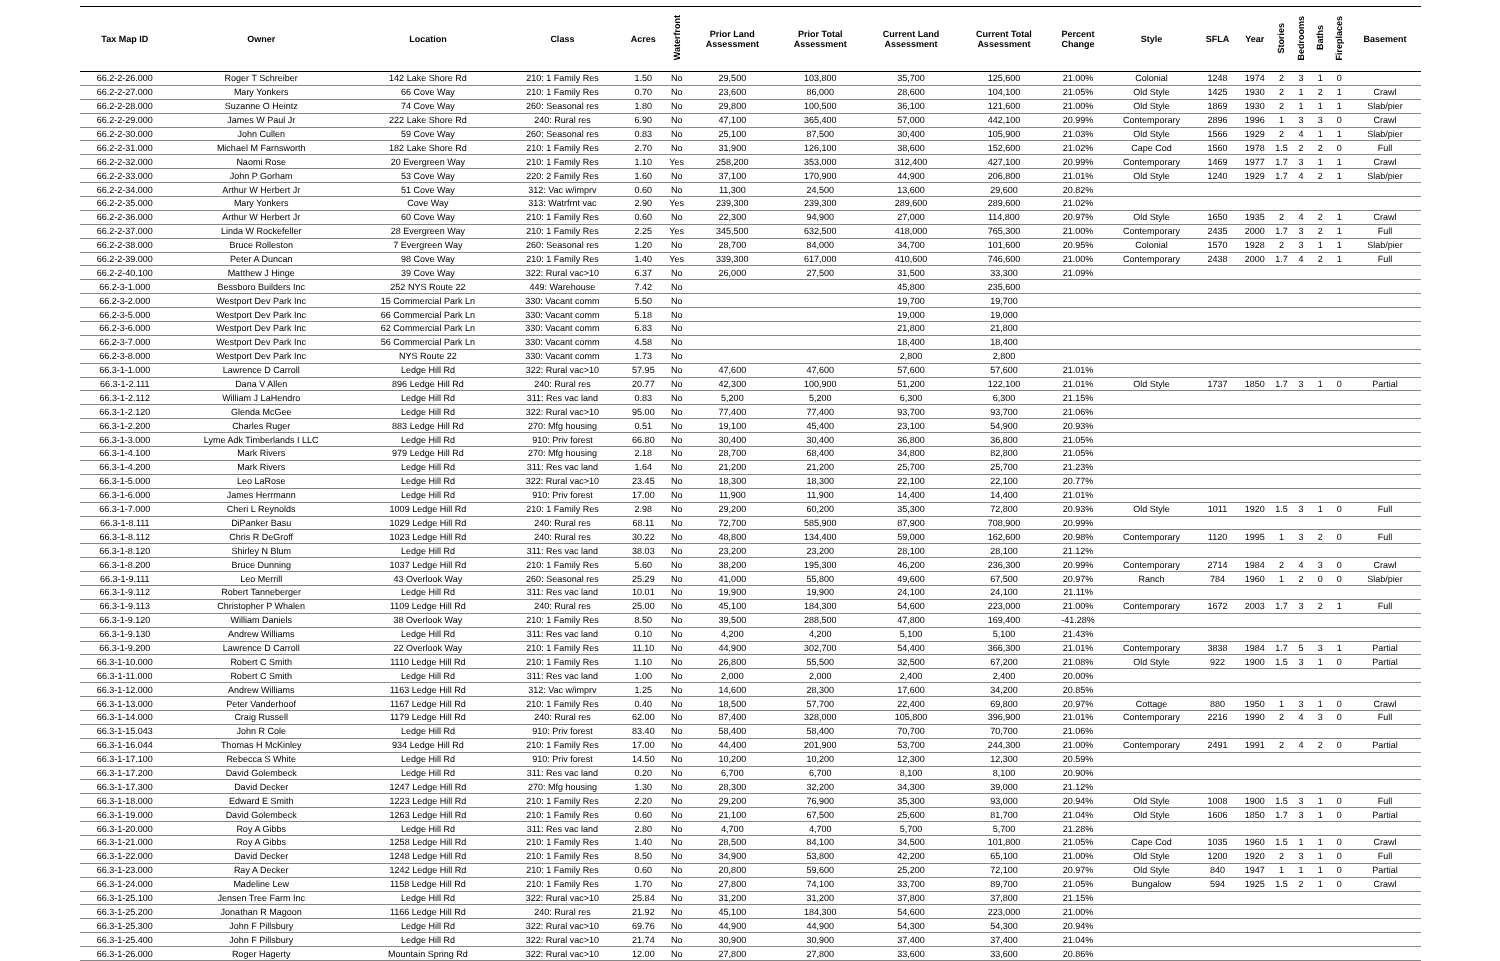| Tax Map ID | Owner | Location | Class | Acres | Waterfront | Prior Land Assessment | Prior Total Assessment | Current Land Assessment | Current Total Assessment | Percent Change | Style | SFLA | Year | Stories | Bedrooms | Baths | Fireplaces | Basement |
| --- | --- | --- | --- | --- | --- | --- | --- | --- | --- | --- | --- | --- | --- | --- | --- | --- | --- | --- |
| 66.2-2-26.000 | Roger T Schreiber | 142 Lake Shore Rd | 210: 1 Family Res | 1.50 | No | 29,500 | 103,800 | 35,700 | 125,600 | 21.00% | Colonial | 1248 | 1974 | 2 | 3 | 1 | 0 | |
| 66.2-2-27.000 | Mary Yonkers | 66 Cove Way | 210: 1 Family Res | 0.70 | No | 23,600 | 86,000 | 28,600 | 104,100 | 21.05% | Old Style | 1425 | 1930 | 2 | 1 | 2 | 1 | Crawl |
| 66.2-2-28.000 | Suzanne O Heintz | 74 Cove Way | 260: Seasonal res | 1.80 | No | 29,800 | 100,500 | 36,100 | 121,600 | 21.00% | Old Style | 1869 | 1930 | 2 | 1 | 1 | 1 | Slab/pier |
| 66.2-2-29.000 | James W Paul Jr | 222 Lake Shore Rd | 240: Rural res | 6.90 | No | 47,100 | 365,400 | 57,000 | 442,100 | 20.99% | Contemporary | 2896 | 1996 | 1 | 3 | 3 | 0 | Crawl |
| 66.2-2-30.000 | John Cullen | 59 Cove Way | 260: Seasonal res | 0.83 | No | 25,100 | 87,500 | 30,400 | 105,900 | 21.03% | Old Style | 1566 | 1929 | 2 | 4 | 1 | 1 | Slab/pier |
| 66.2-2-31.000 | Michael M Farnsworth | 182 Lake Shore Rd | 210: 1 Family Res | 2.70 | No | 31,900 | 126,100 | 38,600 | 152,600 | 21.02% | Cape Cod | 1560 | 1978 | 1.5 | 2 | 2 | 0 | Full |
| 66.2-2-32.000 | Naomi Rose | 20 Evergreen Way | 210: 1 Family Res | 1.10 | Yes | 258,200 | 353,000 | 312,400 | 427,100 | 20.99% | Contemporary | 1469 | 1977 | 1.7 | 3 | 1 | 1 | Crawl |
| 66.2-2-33.000 | John P Gorham | 53 Cove Way | 220: 2 Family Res | 1.60 | No | 37,100 | 170,900 | 44,900 | 206,800 | 21.01% | Old Style | 1240 | 1929 | 1.7 | 4 | 2 | 1 | Slab/pier |
| 66.2-2-34.000 | Arthur W Herbert Jr | 51 Cove Way | 312: Vac w/imprv | 0.60 | No | 11,300 | 24,500 | 13,600 | 29,600 | 20.82% | | | | | | | | |
| 66.2-2-35.000 | Mary Yonkers | Cove Way | 313: Watrfrnt vac | 2.90 | Yes | 239,300 | 239,300 | 289,600 | 289,600 | 21.02% | | | | | | | | |
| 66.2-2-36.000 | Arthur W Herbert Jr | 60 Cove Way | 210: 1 Family Res | 0.60 | No | 22,300 | 94,900 | 27,000 | 114,800 | 20.97% | Old Style | 1650 | 1935 | 2 | 4 | 2 | 1 | Crawl |
| 66.2-2-37.000 | Linda W Rockefeller | 28 Evergreen Way | 210: 1 Family Res | 2.25 | Yes | 345,500 | 632,500 | 418,000 | 765,300 | 21.00% | Contemporary | 2435 | 2000 | 1.7 | 3 | 2 | 1 | Full |
| 66.2-2-38.000 | Bruce Rolleston | 7 Evergreen Way | 260: Seasonal res | 1.20 | No | 28,700 | 84,000 | 34,700 | 101,600 | 20.95% | Colonial | 1570 | 1928 | 2 | 3 | 1 | 1 | Slab/pier |
| 66.2-2-39.000 | Peter A Duncan | 98 Cove Way | 210: 1 Family Res | 1.40 | Yes | 339,300 | 617,000 | 410,600 | 746,600 | 21.00% | Contemporary | 2438 | 2000 | 1.7 | 4 | 2 | 1 | Full |
| 66.2-2-40.100 | Matthew J Hinge | 39 Cove Way | 322: Rural vac>10 | 6.37 | No | 26,000 | 27,500 | 31,500 | 33,300 | 21.09% | | | | | | | | |
| 66.2-3-1.000 | Bessboro Builders Inc | 252 NYS Route 22 | 449: Warehouse | 7.42 | No | | | 45,800 | 235,600 | | | | | | | | | |
| 66.2-3-2.000 | Westport Dev Park Inc | 15 Commercial Park Ln | 330: Vacant comm | 5.50 | No | | | 19,700 | 19,700 | | | | | | | | | |
| 66.2-3-5.000 | Westport Dev Park Inc | 66 Commercial Park Ln | 330: Vacant comm | 5.18 | No | | | 19,000 | 19,000 | | | | | | | | | |
| 66.2-3-6.000 | Westport Dev Park Inc | 62 Commercial Park Ln | 330: Vacant comm | 6.83 | No | | | 21,800 | 21,800 | | | | | | | | | |
| 66.2-3-7.000 | Westport Dev Park Inc | 56 Commercial Park Ln | 330: Vacant comm | 4.58 | No | | | 18,400 | 18,400 | | | | | | | | | |
| 66.2-3-8.000 | Westport Dev Park Inc | NYS Route 22 | 330: Vacant comm | 1.73 | No | | | 2,800 | 2,800 | | | | | | | | | |
| 66.3-1-1.000 | Lawrence D Carroll | Ledge Hill Rd | 322: Rural vac>10 | 57.95 | No | 47,600 | 47,600 | 57,600 | 57,600 | 21.01% | | | | | | | | |
| 66.3-1-2.111 | Dana V Allen | 896 Ledge Hill Rd | 240: Rural res | 20.77 | No | 42,300 | 100,900 | 51,200 | 122,100 | 21.01% | Old Style | 1737 | 1850 | 1.7 | 3 | 1 | 0 | Partial |
| 66.3-1-2.112 | William J LaHendro | Ledge Hill Rd | 311: Res vac land | 0.83 | No | 5,200 | 5,200 | 6,300 | 6,300 | 21.15% | | | | | | | | |
| 66.3-1-2.120 | Glenda McGee | Ledge Hill Rd | 322: Rural vac>10 | 95.00 | No | 77,400 | 77,400 | 93,700 | 93,700 | 21.06% | | | | | | | | |
| 66.3-1-2.200 | Charles Ruger | 883 Ledge Hill Rd | 270: Mfg housing | 0.51 | No | 19,100 | 45,400 | 23,100 | 54,900 | 20.93% | | | | | | | | |
| 66.3-1-3.000 | Lyme Adk Timberlands I LLC | Ledge Hill Rd | 910: Priv forest | 66.80 | No | 30,400 | 30,400 | 36,800 | 36,800 | 21.05% | | | | | | | | |
| 66.3-1-4.100 | Mark Rivers | 979 Ledge Hill Rd | 270: Mfg housing | 2.18 | No | 28,700 | 68,400 | 34,800 | 82,800 | 21.05% | | | | | | | | |
| 66.3-1-4.200 | Mark Rivers | Ledge Hill Rd | 311: Res vac land | 1.64 | No | 21,200 | 21,200 | 25,700 | 25,700 | 21.23% | | | | | | | | |
| 66.3-1-5.000 | Leo LaRose | Ledge Hill Rd | 322: Rural vac>10 | 23.45 | No | 18,300 | 18,300 | 22,100 | 22,100 | 20.77% | | | | | | | | |
| 66.3-1-6.000 | James Herrmann | Ledge Hill Rd | 910: Priv forest | 17.00 | No | 11,900 | 11,900 | 14,400 | 14,400 | 21.01% | | | | | | | | |
| 66.3-1-7.000 | Cheri L Reynolds | 1009 Ledge Hill Rd | 210: 1 Family Res | 2.98 | No | 29,200 | 60,200 | 35,300 | 72,800 | 20.93% | Old Style | 1011 | 1920 | 1.5 | 3 | 1 | 0 | Full |
| 66.3-1-8.111 | DiPanker Basu | 1029 Ledge Hill Rd | 240: Rural res | 68.11 | No | 72,700 | 585,900 | 87,900 | 708,900 | 20.99% | | | | | | | | |
| 66.3-1-8.112 | Chris R DeGroff | 1023 Ledge Hill Rd | 240: Rural res | 30.22 | No | 48,800 | 134,400 | 59,000 | 162,600 | 20.98% | Contemporary | 1120 | 1995 | 1 | 3 | 2 | 0 | Full |
| 66.3-1-8.120 | Shirley N Blum | Ledge Hill Rd | 311: Res vac land | 38.03 | No | 23,200 | 23,200 | 28,100 | 28,100 | 21.12% | | | | | | | | |
| 66.3-1-8.200 | Bruce Dunning | 1037 Ledge Hill Rd | 210: 1 Family Res | 5.60 | No | 38,200 | 195,300 | 46,200 | 236,300 | 20.99% | Contemporary | 2714 | 1984 | 2 | 4 | 3 | 0 | Crawl |
| 66.3-1-9.111 | Leo Merrill | 43 Overlook Way | 260: Seasonal res | 25.29 | No | 41,000 | 55,800 | 49,600 | 67,500 | 20.97% | Ranch | 784 | 1960 | 1 | 2 | 0 | 0 | Slab/pier |
| 66.3-1-9.112 | Robert Tanneberger | Ledge Hill Rd | 311: Res vac land | 10.01 | No | 19,900 | 19,900 | 24,100 | 24,100 | 21.11% | | | | | | | | |
| 66.3-1-9.113 | Christopher P Whalen | 1109 Ledge Hill Rd | 240: Rural res | 25.00 | No | 45,100 | 184,300 | 54,600 | 223,000 | 21.00% | Contemporary | 1672 | 2003 | 1.7 | 3 | 2 | 1 | Full |
| 66.3-1-9.120 | William Daniels | 38 Overlook Way | 210: 1 Family Res | 8.50 | No | 39,500 | 288,500 | 47,800 | 169,400 | -41.28% | | | | | | | | |
| 66.3-1-9.130 | Andrew Williams | Ledge Hill Rd | 311: Res vac land | 0.10 | No | 4,200 | 4,200 | 5,100 | 5,100 | 21.43% | | | | | | | | |
| 66.3-1-9.200 | Lawrence D Carroll | 22 Overlook Way | 210: 1 Family Res | 11.10 | No | 44,900 | 302,700 | 54,400 | 366,300 | 21.01% | Contemporary | 3838 | 1984 | 1.7 | 5 | 3 | 1 | Partial |
| 66.3-1-10.000 | Robert C Smith | 1110 Ledge Hill Rd | 210: 1 Family Res | 1.10 | No | 26,800 | 55,500 | 32,500 | 67,200 | 21.08% | Old Style | 922 | 1900 | 1.5 | 3 | 1 | 0 | Partial |
| 66.3-1-11.000 | Robert C Smith | Ledge Hill Rd | 311: Res vac land | 1.00 | No | 2,000 | 2,000 | 2,400 | 2,400 | 20.00% | | | | | | | | |
| 66.3-1-12.000 | Andrew Williams | 1163 Ledge Hill Rd | 312: Vac w/imprv | 1.25 | No | 14,600 | 28,300 | 17,600 | 34,200 | 20.85% | | | | | | | | |
| 66.3-1-13.000 | Peter Vanderhoof | 1167 Ledge Hill Rd | 210: 1 Family Res | 0.40 | No | 18,500 | 57,700 | 22,400 | 69,800 | 20.97% | Cottage | 880 | 1950 | 1 | 3 | 1 | 0 | Crawl |
| 66.3-1-14.000 | Craig Russell | 1179 Ledge Hill Rd | 240: Rural res | 62.00 | No | 87,400 | 328,000 | 105,800 | 396,900 | 21.01% | Contemporary | 2216 | 1990 | 2 | 4 | 3 | 0 | Full |
| 66.3-1-15.043 | John R Cole | Ledge Hill Rd | 910: Priv forest | 83.40 | No | 58,400 | 58,400 | 70,700 | 70,700 | 21.06% | | | | | | | | |
| 66.3-1-16.044 | Thomas H McKinley | 934 Ledge Hill Rd | 210: 1 Family Res | 17.00 | No | 44,400 | 201,900 | 53,700 | 244,300 | 21.00% | Contemporary | 2491 | 1991 | 2 | 4 | 2 | 0 | Partial |
| 66.3-1-17.100 | Rebecca S White | Ledge Hill Rd | 910: Priv forest | 14.50 | No | 10,200 | 10,200 | 12,300 | 12,300 | 20.59% | | | | | | | | |
| 66.3-1-17.200 | David Golembeck | Ledge Hill Rd | 311: Res vac land | 0.20 | No | 6,700 | 6,700 | 8,100 | 8,100 | 20.90% | | | | | | | | |
| 66.3-1-17.300 | David Decker | 1247 Ledge Hill Rd | 270: Mfg housing | 1.30 | No | 28,300 | 32,200 | 34,300 | 39,000 | 21.12% | | | | | | | | |
| 66.3-1-18.000 | Edward E Smith | 1223 Ledge Hill Rd | 210: 1 Family Res | 2.20 | No | 29,200 | 76,900 | 35,300 | 93,000 | 20.94% | Old Style | 1008 | 1900 | 1.5 | 3 | 1 | 0 | Full |
| 66.3-1-19.000 | David Golembeck | 1263 Ledge Hill Rd | 210: 1 Family Res | 0.60 | No | 21,100 | 67,500 | 25,600 | 81,700 | 21.04% | Old Style | 1606 | 1850 | 1.7 | 3 | 1 | 0 | Partial |
| 66.3-1-20.000 | Roy A Gibbs | Ledge Hill Rd | 311: Res vac land | 2.80 | No | 4,700 | 4,700 | 5,700 | 5,700 | 21.28% | | | | | | | | |
| 66.3-1-21.000 | Roy A Gibbs | 1258 Ledge Hill Rd | 210: 1 Family Res | 1.40 | No | 28,500 | 84,100 | 34,500 | 101,800 | 21.05% | Cape Cod | 1035 | 1960 | 1.5 | 1 | 1 | 0 | Crawl |
| 66.3-1-22.000 | David Decker | 1248 Ledge Hill Rd | 210: 1 Family Res | 8.50 | No | 34,900 | 53,800 | 42,200 | 65,100 | 21.00% | Old Style | 1200 | 1920 | 2 | 3 | 1 | 0 | Full |
| 66.3-1-23.000 | Ray A Decker | 1242 Ledge Hill Rd | 210: 1 Family Res | 0.60 | No | 20,800 | 59,600 | 25,200 | 72,100 | 20.97% | Old Style | 840 | 1947 | 1 | 1 | 1 | 0 | Partial |
| 66.3-1-24.000 | Madeline Lew | 1158 Ledge Hill Rd | 210: 1 Family Res | 1.70 | No | 27,800 | 74,100 | 33,700 | 89,700 | 21.05% | Bungalow | 594 | 1925 | 1.5 | 2 | 1 | 0 | Crawl |
| 66.3-1-25.100 | Jensen Tree Farm Inc | Ledge Hill Rd | 322: Rural vac>10 | 25.84 | No | 31,200 | 31,200 | 37,800 | 37,800 | 21.15% | | | | | | | | |
| 66.3-1-25.200 | Jonathan R Magoon | 1166 Ledge Hill Rd | 240: Rural res | 21.92 | No | 45,100 | 184,300 | 54,600 | 223,000 | 21.00% | | | | | | | | |
| 66.3-1-25.300 | John F Pillsbury | Ledge Hill Rd | 322: Rural vac>10 | 69.76 | No | 44,900 | 44,900 | 54,300 | 54,300 | 20.94% | | | | | | | | |
| 66.3-1-25.400 | John F Pillsbury | Ledge Hill Rd | 322: Rural vac>10 | 21.74 | No | 30,900 | 30,900 | 37,400 | 37,400 | 21.04% | | | | | | | | |
| 66.3-1-26.000 | Roger Hagerty | Mountain Spring Rd | 322: Rural vac>10 | 12.00 | No | 27,800 | 27,800 | 33,600 | 33,600 | 20.86% | | | | | | | | |